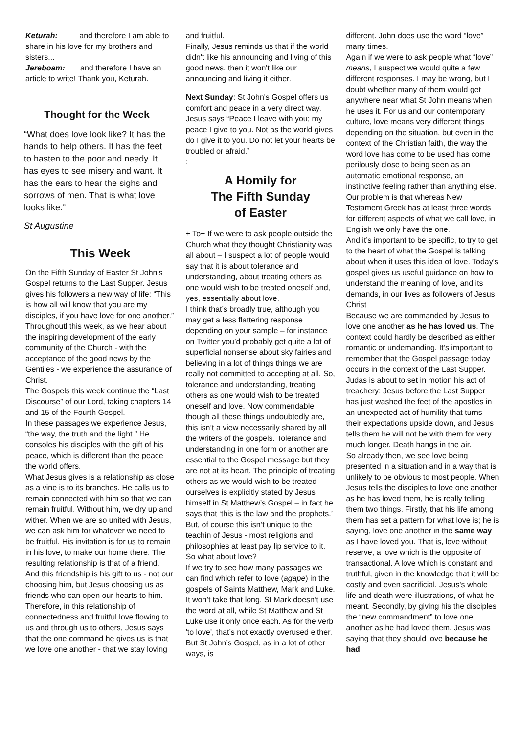Keturah: and therefore I am able to share in his love for my brothers and sisters...
Jereboam: and therefore I have an article to write! Thank you, Keturah.
Thought for the Week
“What does love look like? It has the hands to help others. It has the feet to hasten to the poor and needy. It has eyes to see misery and want. It has the ears to hear the sighs and sorrows of men. That is what love looks like.”
St Augustine
This Week
On the Fifth Sunday of Easter St John's Gospel returns to the Last Supper. Jesus gives his followers a new way of life: “This is how all will know that you are my disciples, if you have love for one another.”
Throughoutl this week, as we hear about the inspiring development of the early community of the Church - with the acceptance of the good news by the Gentiles - we experience the assurance of Christ.
The Gospels this week continue the “Last Discourse” of our Lord, taking chapters 14 and 15 of the Fourth Gospel.
In these passages we experience Jesus, “the way, the truth and the light.” He consoles his disciples with the gift of his peace, which is different than the peace the world offers.
What Jesus gives is a relationship as close as a vine is to its branches. He calls us to remain connected with him so that we can remain fruitful. Without him, we dry up and wither. When we are so united with Jesus, we can ask him for whatever we need to be fruitful. His invitation is for us to remain in his love, to make our home there. The resulting relationship is that of a friend. And this friendship is his gift to us - not our choosing him, but Jesus choosing us as friends who can open our hearts to him.
Therefore, in this relationship of connectedness and fruitful love flowing to us and through us to others, Jesus says that the one command he gives us is that we love one another - that we stay loving
and fruitful.
Finally, Jesus reminds us that if the world didn't like his announcing and living of this good news, then it won't like our announcing and living it either.
Next Sunday: St John's Gospel offers us comfort and peace in a very direct way. Jesus says “Peace I leave with you; my peace I give to you. Not as the world gives do I give it to you. Do not let your hearts be troubled or afraid.”
:
A Homily for
The Fifth Sunday
of Easter
+ To+ If we were to ask people outside the Church what they thought Christianity was all about – I suspect a lot of people would say that it is about tolerance and understanding, about treating others as one would wish to be treated oneself and, yes, essentially about love.
I think that’s broadly true, although you may get a less flattering response depending on your sample – for instance on Twitter you’d probably get quite a lot of superficial nonsense about sky fairies and believing in a lot of things things we are really not committed to accepting at all. So, tolerance and understanding, treating others as one would wish to be treated oneself and love. Now commendable though all these things undoubtedly are, this isn’t a view necessarily shared by all the writers of the gospels. Tolerance and understanding in one form or another are essential to the Gospel message but they are not at its heart. The principle of treating others as we would wish to be treated ourselves is explicitly stated by Jesus himself in St Matthew’s Gospel – in fact he says that ‘this is the law and the prophets.’ But, of course this isn’t unique to the teachin of Jesus - most religions and philosophies at least pay lip service to it.
So what about love?
If we try to see how many passages we can find which refer to love (agape) in the gospels of Saints Matthew, Mark and Luke. It won’t take that long. St Mark doesn’t use the word at all, while St Matthew and St Luke use it only once each. As for the verb 'to love', that’s not exactly overused either. But St John’s Gospel, as in a lot of other ways, is
different. John does use the word “love” many times.
Again if we were to ask people what “love” means, I suspect we would quite a few different responses. I may be wrong, but I doubt whether many of them would get anywhere near what St John means when he uses it. For us and our contemporary culture, love means very different things depending on the situation, but even in the context of the Christian faith, the way the word love has come to be used has come perilously close to being seen as an automatic emotional response, an instinctive feeling rather than anything else. Our problem is that whereas New Testament Greek has at least three words for different aspects of what we call love, in English we only have the one.
And it’s important to be specific, to try to get to the heart of what the Gospel is talking about when it uses this idea of love. Today's gospel gives us useful guidance on how to understand the meaning of love, and its demands, in our lives as followers of Jesus Christ
Because we are commanded by Jesus to love one another as he has loved us. The context could hardly be described as either romantic or undemanding. It’s important to remember that the Gospel passage today occurs in the context of the Last Supper. Judas is about to set in motion his act of treachery; Jesus before the Last Supper has just washed the feet of the apostles in an unexpected act of humility that turns their expectations upside down, and Jesus tells them he will not be with them for very much longer. Death hangs in the air.
So already then, we see love being presented in a situation and in a way that is unlikely to be obvious to most people. When Jesus tells the disciples to love one another as he has loved them, he is really telling them two things. Firstly, that his life among them has set a pattern for what love is; he is saying, love one another in the same way as I have loved you. That is, love without reserve, a love which is the opposite of transactional. A love which is constant and truthful, given in the knowledge that it will be costly and even sacrificial. Jesus's whole life and death were illustrations, of what he meant. Secondly, by giving his the disciples the “new commandment” to love one another as he had loved them, Jesus was saying that they should love because he had